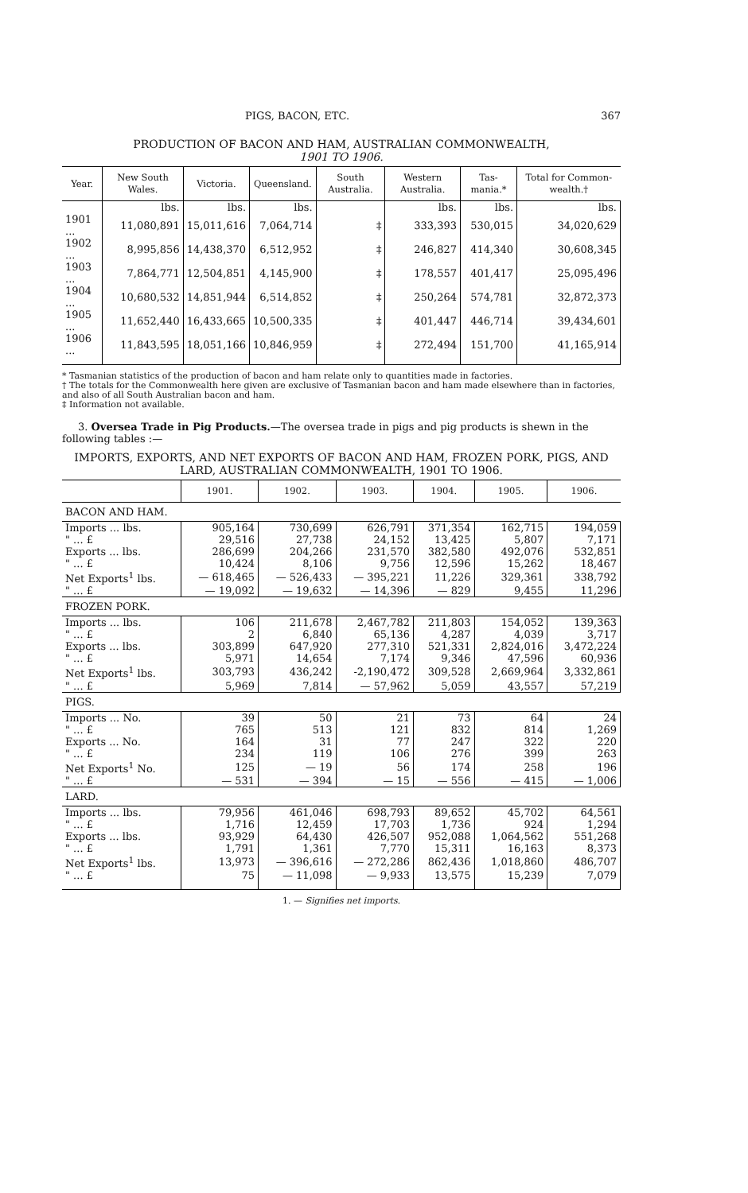PIGS, BACON, ETC. 367
PRODUCTION OF BACON AND HAM, AUSTRALIAN COMMONWEALTH,
1901 TO 1906.
| Year. | New South Wales. | Victoria. | Queensland. | South Australia. | Western Australia. | Tas-mania.* | Total for Common-wealth.† |
| --- | --- | --- | --- | --- | --- | --- | --- |
| | lbs. | lbs. | lbs. | | lbs. | lbs. | lbs. |
| 1901 ... | 11,080,891 | 15,011,616 | 7,064,714 | ‡ | 333,393 | 530,015 | 34,020,629 |
| 1902 ... | 8,995,856 | 14,438,370 | 6,512,952 | ‡ | 246,827 | 414,340 | 30,608,345 |
| 1903 ... | 7,864,771 | 12,504,851 | 4,145,900 | ‡ | 178,557 | 401,417 | 25,095,496 |
| 1904 ... | 10,680,532 | 14,851,944 | 6,514,852 | ‡ | 250,264 | 574,781 | 32,872,373 |
| 1905 ... | 11,652,440 | 16,433,665 | 10,500,335 | ‡ | 401,447 | 446,714 | 39,434,601 |
| 1906 ... | 11,843,595 | 18,051,166 | 10,846,959 | ‡ | 272,494 | 151,700 | 41,165,914 |
* Tasmanian statistics of the production of bacon and ham relate only to quantities made in factories.
† The totals for the Commonwealth here given are exclusive of Tasmanian bacon and ham made elsewhere than in factories, and also of all South Australian bacon and ham.
‡ Information not available.
3. Oversea Trade in Pig Products.—The oversea trade in pigs and pig products is shewn in the following tables :—
IMPORTS, EXPORTS, AND NET EXPORTS OF BACON AND HAM, FROZEN PORK, PIGS, AND LARD, AUSTRALIAN COMMONWEALTH, 1901 TO 1906.
| | 1901. | 1902. | 1903. | 1904. | 1905. | 1906. |
| --- | --- | --- | --- | --- | --- | --- |
| BACON AND HAM. | | | | | | |
| Imports ... lbs. | 905,164 | 730,699 | 626,791 | 371,354 | 162,715 | 194,059 |
| " ... £ | 29,516 | 27,738 | 24,152 | 13,425 | 5,807 | 7,171 |
| Exports ... lbs. | 286,699 | 204,266 | 231,570 | 382,580 | 492,076 | 532,851 |
| " ... £ | 10,424 | 8,106 | 9,756 | 12,596 | 15,262 | 18,467 |
| Net Exports<sup>1</sup> lbs. | — 618,465 | — 526,433 | — 395,221 | 11,226 | 329,361 | 338,792 |
| " ... £ | — 19,092 | — 19,632 | — 14,396 | — 829 | 9,455 | 11,296 |
| FROZEN PORK. | | | | | | |
| Imports ... lbs. | 106 | 211,678 | 2,467,782 | 211,803 | 154,052 | 139,363 |
| " ... £ | 2 | 6,840 | 65,136 | 4,287 | 4,039 | 3,717 |
| Exports ... lbs. | 303,899 | 647,920 | 277,310 | 521,331 | 2,824,016 | 3,472,224 |
| " ... £ | 5,971 | 14,654 | 7,174 | 9,346 | 47,596 | 60,936 |
| Net Exports<sup>1</sup> lbs. | 303,793 | 436,242 | -2,190,472 | 309,528 | 2,669,964 | 3,332,861 |
| " ... £ | 5,969 | 7,814 | — 57,962 | 5,059 | 43,557 | 57,219 |
| PIGS. | | | | | | |
| Imports ... No. | 39 | 50 | 21 | 73 | 64 | 24 |
| " ... £ | 765 | 513 | 121 | 832 | 814 | 1,269 |
| Exports ... No. | 164 | 31 | 77 | 247 | 322 | 220 |
| " ... £ | 234 | 119 | 106 | 276 | 399 | 263 |
| Net Exports<sup>1</sup> No. | 125 | — 19 | 56 | 174 | 258 | 196 |
| " ... £ | — 531 | — 394 | — 15 | — 556 | — 415 | — 1,006 |
| LARD. | | | | | | |
| Imports ... lbs. | 79,956 | 461,046 | 698,793 | 89,652 | 45,702 | 64,561 |
| " ... £ | 1,716 | 12,459 | 17,703 | 1,736 | 924 | 1,294 |
| Exports ... lbs. | 93,929 | 64,430 | 426,507 | 952,088 | 1,064,562 | 551,268 |
| " ... £ | 1,791 | 1,361 | 7,770 | 15,311 | 16,163 | 8,373 |
| Net Exports<sup>1</sup> lbs. | 13,973 | — 396,616 | — 272,286 | 862,436 | 1,018,860 | 486,707 |
| " ... £ | 75 | — 11,098 | — 9,933 | 13,575 | 15,239 | 7,079 |
1. — Signifies net imports.